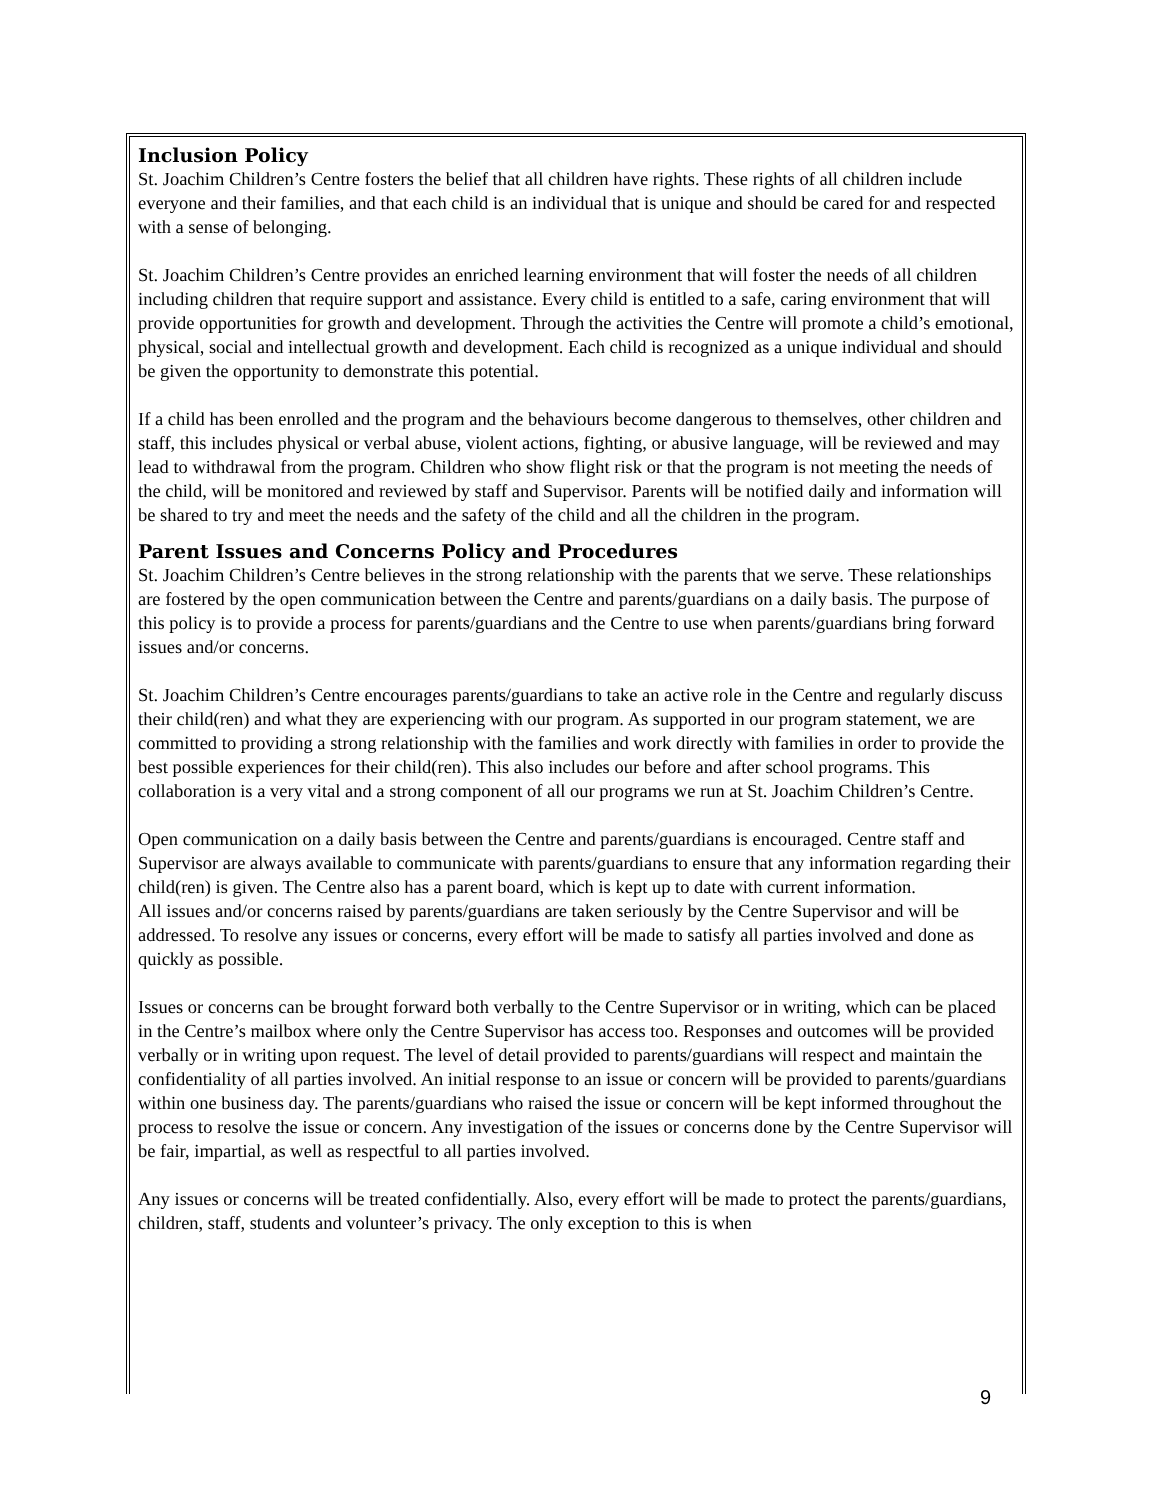Inclusion Policy
St. Joachim Children’s Centre fosters the belief that all children have rights. These rights of all children include everyone and their families, and that each child is an individual that is unique and should be cared for and respected with a sense of belonging.
St. Joachim Children’s Centre provides an enriched learning environment that will foster the needs of all children including children that require support and assistance. Every child is entitled to a safe, caring environment that will provide opportunities for growth and development. Through the activities the Centre will promote a child’s emotional, physical, social and intellectual growth and development. Each child is recognized as a unique individual and should be given the opportunity to demonstrate this potential.
If a child has been enrolled and the program and the behaviours become dangerous to themselves, other children and staff, this includes physical or verbal abuse, violent actions, fighting, or abusive language, will be reviewed and may lead to withdrawal from the program. Children who show flight risk or that the program is not meeting the needs of the child, will be monitored and reviewed by staff and Supervisor. Parents will be notified daily and information will be shared to try and meet the needs and the safety of the child and all the children in the program.
Parent Issues and Concerns Policy and Procedures
St. Joachim Children’s Centre believes in the strong relationship with the parents that we serve. These relationships are fostered by the open communication between the Centre and parents/guardians on a daily basis. The purpose of this policy is to provide a process for parents/guardians and the Centre to use when parents/guardians bring forward issues and/or concerns.
St. Joachim Children’s Centre encourages parents/guardians to take an active role in the Centre and regularly discuss their child(ren) and what they are experiencing with our program. As supported in our program statement, we are committed to providing a strong relationship with the families and work directly with families in order to provide the best possible experiences for their child(ren). This also includes our before and after school programs. This collaboration is a very vital and a strong component of all our programs we run at St. Joachim Children’s Centre.
Open communication on a daily basis between the Centre and parents/guardians is encouraged. Centre staff and Supervisor are always available to communicate with parents/guardians to ensure that any information regarding their child(ren) is given. The Centre also has a parent board, which is kept up to date with current information.
All issues and/or concerns raised by parents/guardians are taken seriously by the Centre Supervisor and will be addressed. To resolve any issues or concerns, every effort will be made to satisfy all parties involved and done as quickly as possible.
Issues or concerns can be brought forward both verbally to the Centre Supervisor or in writing, which can be placed in the Centre’s mailbox where only the Centre Supervisor has access too. Responses and outcomes will be provided verbally or in writing upon request. The level of detail provided to parents/guardians will respect and maintain the confidentiality of all parties involved. An initial response to an issue or concern will be provided to parents/guardians within one business day. The parents/guardians who raised the issue or concern will be kept informed throughout the process to resolve the issue or concern. Any investigation of the issues or concerns done by the Centre Supervisor will be fair, impartial, as well as respectful to all parties involved.
Any issues or concerns will be treated confidentially. Also, every effort will be made to protect the parents/guardians, children, staff, students and volunteer’s privacy. The only exception to this is when
9